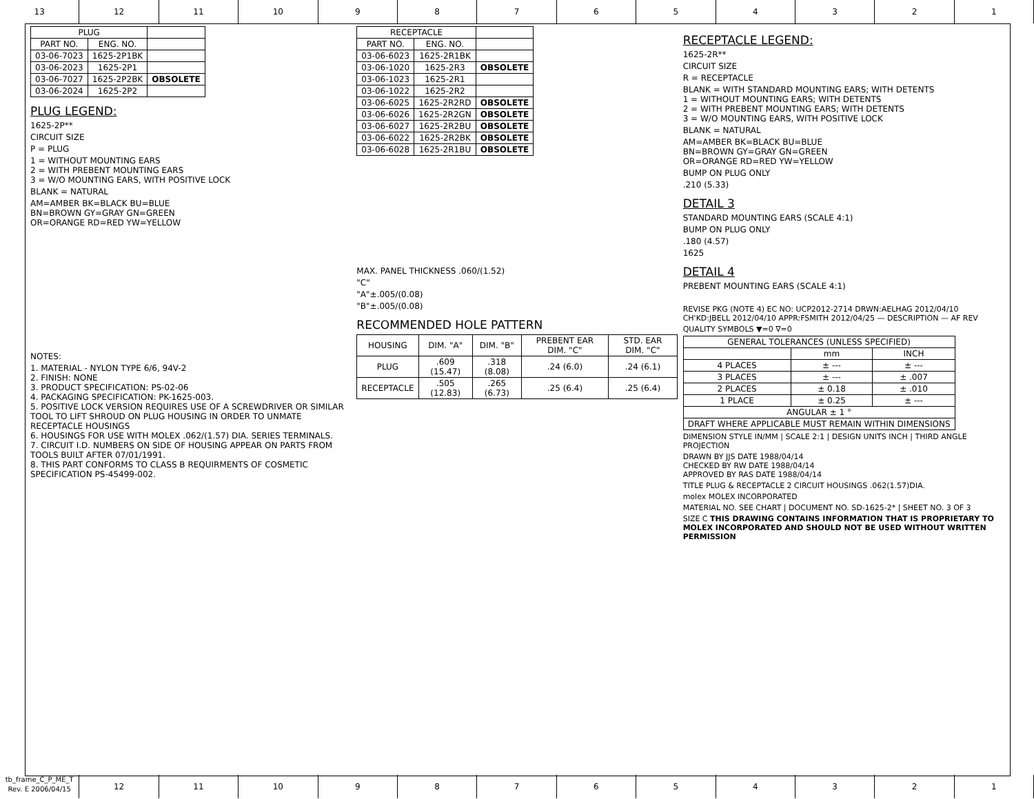13 12 11 10 9 8 7 6 5 4 3 2 1
| PLUG | | |
| --- | --- | --- |
| PART NO. | ENG. NO. | |
| 03-06-7023 | 1625-2P1BK | |
| 03-06-2023 | 1625-2P1 | |
| 03-06-7027 | 1625-2P2BK | OBSOLETE |
| 03-06-2024 | 1625-2P2 | |
PLUG LEGEND:
1625-2P**
CIRCUIT SIZE
P = PLUG
1 = WITHOUT MOUNTING EARS
2 = WITH PREBENT MOUNTING EARS
3 = W/O MOUNTING EARS, WITH POSITIVE LOCK
BLANK = NATURAL
AM=AMBER BK=BLACK BU=BLUE
BN=BROWN GY=GRAY GN=GREEN
OR=ORANGE RD=RED YW=YELLOW
NOTES:
1. MATERIAL - NYLON TYPE 6/6, 94V-2
2. FINISH: NONE
3. PRODUCT SPECIFICATION: PS-02-06
4. PACKAGING SPECIFICATION: PK-1625-003.
5. POSITIVE LOCK VERSION REQUIRES USE OF A SCREWDRIVER OR SIMILAR TOOL TO LIFT SHROUD ON PLUG HOUSING IN ORDER TO UNMATE RECEPTACLE HOUSINGS
6. HOUSINGS FOR USE WITH MOLEX .062/(1.57) DIA. SERIES TERMINALS.
7. CIRCUIT I.D. NUMBERS ON SIDE OF HOUSING APPEAR ON PARTS FROM TOOLS BUILT AFTER 07/01/1991.
8. THIS PART CONFORMS TO CLASS B REQUIRMENTS OF COSMETIC SPECIFICATION PS-45499-002.
| RECEPTACLE | | |
| --- | --- | --- |
| PART NO. | ENG. NO. | |
| 03-06-6023 | 1625-2R1BK | |
| 03-06-1020 | 1625-2R3 | OBSOLETE |
| 03-06-1023 | 1625-2R1 | |
| 03-06-1022 | 1625-2R2 | |
| 03-06-6025 | 1625-2R2RD | OBSOLETE |
| 03-06-6026 | 1625-2R2GN | OBSOLETE |
| 03-06-6027 | 1625-2R2BU | OBSOLETE |
| 03-06-6022 | 1625-2R2BK | OBSOLETE |
| 03-06-6028 | 1625-2R1BU | OBSOLETE |
MAX. PANEL THICKNESS .060/(1.52)
"C"
"A"±.005/(0.08)
"B"±.005/(0.08)
RECOMMENDED HOLE PATTERN
| HOUSING | DIM. "A" | DIM. "B" | PREBENT EAR DIM. "C" | STD. EAR DIM. "C" |
| --- | --- | --- | --- | --- |
| PLUG | .609 (15.47) | .318 (8.08) | .24 (6.0) | .24 (6.1) |
| RECEPTACLE | .505 (12.83) | .265 (6.73) | .25 (6.4) | .25 (6.4) |
RECEPTACLE LEGEND:
1625-2R**
CIRCUIT SIZE
R = RECEPTACLE
BLANK = WITH STANDARD MOUNTING EARS; WITH DETENTS
1 = WITHOUT MOUNTING EARS; WITH DETENTS
2 = WITH PREBENT MOUNTING EARS; WITH DETENTS
3 = W/O MOUNTING EARS, WITH POSITIVE LOCK
BLANK = NATURAL
AM=AMBER BK=BLACK BU=BLUE
BN=BROWN GY=GRAY GN=GREEN
OR=ORANGE RD=RED YW=YELLOW
BUMP ON PLUG ONLY
.210 (5.33)
DETAIL 3
STANDARD MOUNTING EARS (SCALE 4:1)
BUMP ON PLUG ONLY
.180 (4.57)
1625
DETAIL 4
PREBENT MOUNTING EARS (SCALE 4:1)
REVISE PKG (NOTE 4) EC NO: UCP2012-2714 DRWN:AELHAG 2012/04/10 CH'KD:JBELL 2012/04/10 APPR:FSMITH 2012/04/25 — DESCRIPTION — AF REV
QUALITY SYMBOLS ▼=0 ∇=0
| GENERAL TOLERANCES (UNLESS SPECIFIED) | | |
| --- | --- | --- |
| | mm | INCH |
| 4 PLACES | ± --- | ± --- |
| 3 PLACES | ± --- | ± .007 |
| 2 PLACES | ± 0.18 | ± .010 |
| 1 PLACE | ± 0.25 | ± --- |
| ANGULAR ± 1 ° | | |
| DRAFT WHERE APPLICABLE MUST REMAIN WITHIN DIMENSIONS | | |
DIMENSION STYLE IN/MM | SCALE 2:1 | DESIGN UNITS INCH | THIRD ANGLE PROJECTION
DRAWN BY JJS DATE 1988/04/14
CHECKED BY RW DATE 1988/04/14
APPROVED BY RAS DATE 1988/04/14
TITLE PLUG & RECEPTACLE 2 CIRCUIT HOUSINGS .062(1.57)DIA.
molex MOLEX INCORPORATED
MATERIAL NO. SEE CHART | DOCUMENT NO. SD-1625-2* | SHEET NO. 3 OF 3
SIZE C THIS DRAWING CONTAINS INFORMATION THAT IS PROPRIETARY TO MOLEX INCORPORATED AND SHOULD NOT BE USED WITHOUT WRITTEN PERMISSION
tb_frame_C_P_ME_T
Rev. E 2006/04/15
12 11 10 9 8 7 6 5 4 3 2 1